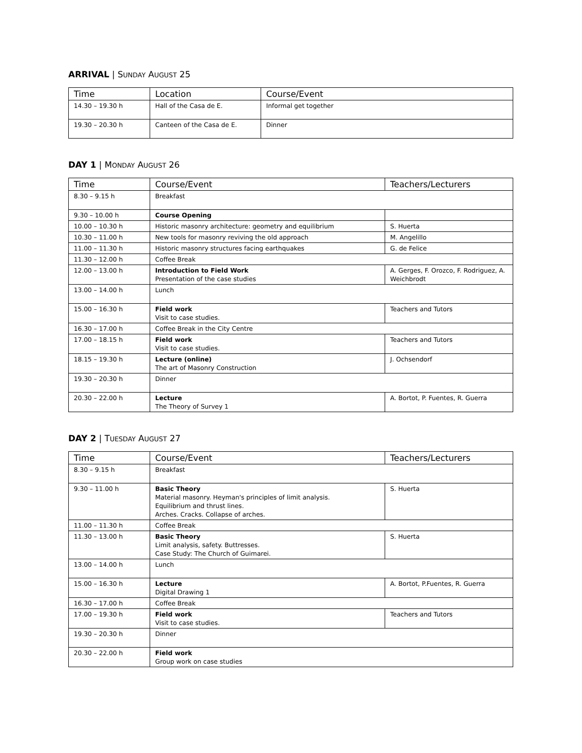ARRIVAL | SUNDAY AUGUST 25
| Time | Location | Course/Event |
| --- | --- | --- |
| 14.30 – 19.30 h | Hall of the Casa de E. | Informal get together |
| 19.30 – 20.30 h | Canteen of the Casa de E. | Dinner |
DAY 1 | MONDAY AUGUST 26
| Time | Course/Event | Teachers/Lecturers |
| --- | --- | --- |
| 8.30 – 9.15 h | Breakfast | |
| 9.30 – 10.00 h | Course Opening | |
| 10.00 – 10.30 h | Historic masonry architecture: geometry and equilibrium | S. Huerta |
| 10.30 – 11.00 h | New tools for masonry reviving the old approach | M. Angelillo |
| 11.00 – 11.30 h | Historic masonry structures facing earthquakes | G. de Felice |
| 11.30 – 12.00 h | Coffee Break | |
| 12.00 – 13.00 h | Introduction to Field Work Presentation of the case studies | A. Gerges, F. Orozco, F. Rodriguez, A. Weichbrodt |
| 13.00 – 14.00 h | Lunch | |
| 15.00 – 16.30 h | Field work Visit to case studies. | Teachers and Tutors |
| 16.30 – 17.00 h | Coffee Break in the City Centre | |
| 17.00 – 18.15 h | Field work Visit to case studies. | Teachers and Tutors |
| 18.15 – 19.30 h | Lecture (online) The art of Masonry Construction | J. Ochsendorf |
| 19.30 – 20.30 h | Dinner | |
| 20.30 – 22.00 h | Lecture The Theory of Survey 1 | A. Bortot, P. Fuentes, R. Guerra |
DAY 2 | TUESDAY AUGUST 27
| Time | Course/Event | Teachers/Lecturers |
| --- | --- | --- |
| 8.30 – 9.15 h | Breakfast | |
| 9.30 – 11.00 h | Basic Theory Material masonry. Heyman's principles of limit analysis. Equilibrium and thrust lines. Arches. Cracks. Collapse of arches. | S. Huerta |
| 11.00 – 11.30 h | Coffee Break | |
| 11.30 – 13.00 h | Basic Theory Limit analysis, safety. Buttresses. Case Study: The Church of Guimarei. | S. Huerta |
| 13.00 – 14.00 h | Lunch | |
| 15.00 – 16.30 h | Lecture Digital Drawing 1 | A. Bortot, P.Fuentes, R. Guerra |
| 16.30 – 17.00 h | Coffee Break | |
| 17.00 – 19.30 h | Field work Visit to case studies. | Teachers and Tutors |
| 19.30 – 20.30 h | Dinner | |
| 20.30 – 22.00 h | Field work Group work on case studies | |